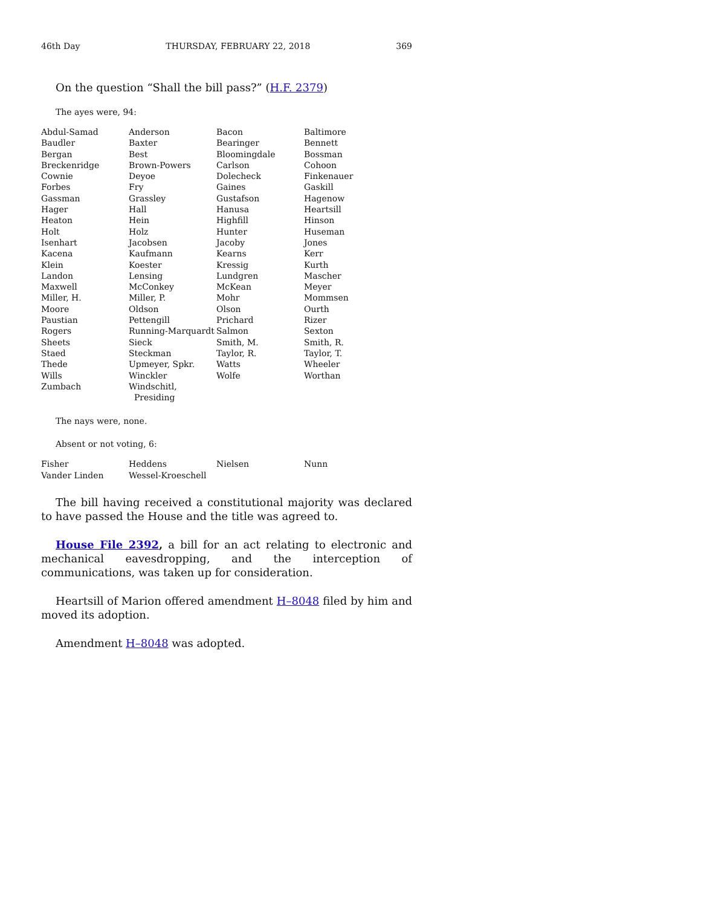46th Day THURSDAY, FEBRUARY 22, 2018 369
On the question “Shall the bill pass?” (H.F. 2379)
The ayes were, 94:
| Abdul-Samad | Anderson | Bacon | Baltimore |
| Baudler | Baxter | Bearinger | Bennett |
| Bergan | Best | Bloomingdale | Bossman |
| Breckenridge | Brown-Powers | Carlson | Cohoon |
| Cownie | Deyoe | Dolecheck | Finkenauer |
| Forbes | Fry | Gaines | Gaskill |
| Gassman | Grassley | Gustafson | Hagenow |
| Hager | Hall | Hanusa | Heartsill |
| Heaton | Hein | Highfill | Hinson |
| Holt | Holz | Hunter | Huseman |
| Isenhart | Jacobsen | Jacoby | Jones |
| Kacena | Kaufmann | Kearns | Kerr |
| Klein | Koester | Kressig | Kurth |
| Landon | Lensing | Lundgren | Mascher |
| Maxwell | McConkey | McKean | Meyer |
| Miller, H. | Miller, P. | Mohr | Mommsen |
| Moore | Oldson | Olson | Ourth |
| Paustian | Pettengill | Prichard | Rizer |
| Rogers | Running-Marquardt | Salmon | Sexton |
| Sheets | Sieck | Smith, M. | Smith, R. |
| Staed | Steckman | Taylor, R. | Taylor, T. |
| Thede | Upmeyer, Spkr. | Watts | Wheeler |
| Wills | Winckler | Wolfe | Worthan |
| Zumbach | Windschitl, Presiding | | |
The nays were, none.
Absent or not voting, 6:
| Fisher | Heddens | Nielsen | Nunn |
| Vander Linden | Wessel-Kroeschell | | |
The bill having received a constitutional majority was declared to have passed the House and the title was agreed to.
House File 2392, a bill for an act relating to electronic and mechanical eavesdropping, and the interception of communications, was taken up for consideration.
Heartsill of Marion offered amendment H–8048 filed by him and moved its adoption.
Amendment H–8048 was adopted.